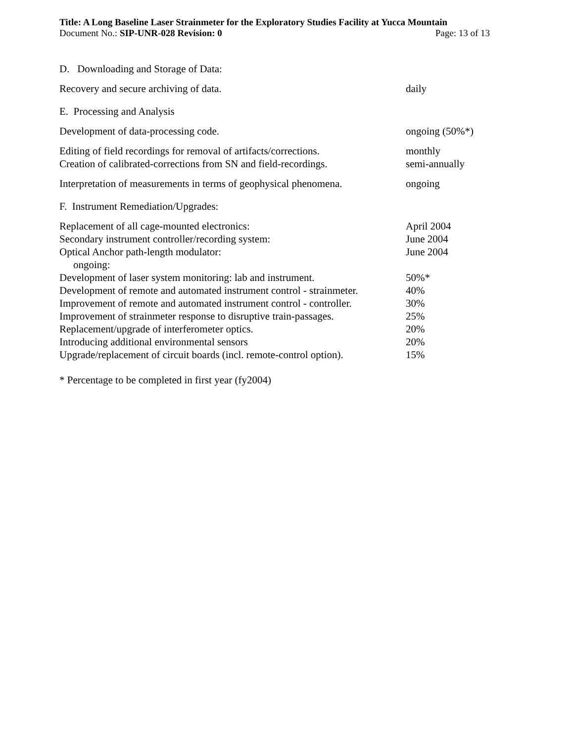Title: A Long Baseline Laser Strainmeter for the Exploratory Studies Facility at Yucca Mountain
Document No.: SIP-UNR-028 Revision: 0 Page: 13 of 13
| D. Downloading and Storage of Data: | |
| Recovery and secure archiving of data. | daily |
| E. Processing and Analysis | |
| Development of data-processing code. | ongoing (50%*) |
| Editing of field recordings for removal of artifacts/corrections. | monthly |
| Creation of calibrated-corrections from SN and field-recordings. | semi-annually |
| Interpretation of measurements in terms of geophysical phenomena. | ongoing |
| F. Instrument Remediation/Upgrades: | |
| Replacement of all cage-mounted electronics: | April 2004 |
| Secondary instrument controller/recording system: | June 2004 |
| Optical Anchor path-length modulator: | June 2004 |
| ongoing: | |
| Development of laser system monitoring: lab and instrument. | 50%* |
| Development of remote and automated instrument control - strainmeter. | 40% |
| Improvement of remote and automated instrument control - controller. | 30% |
| Improvement of strainmeter response to disruptive train-passages. | 25% |
| Replacement/upgrade of interferometer optics. | 20% |
| Introducing additional environmental sensors | 20% |
| Upgrade/replacement of circuit boards (incl. remote-control option). | 15% |
* Percentage to be completed in first year (fy2004)